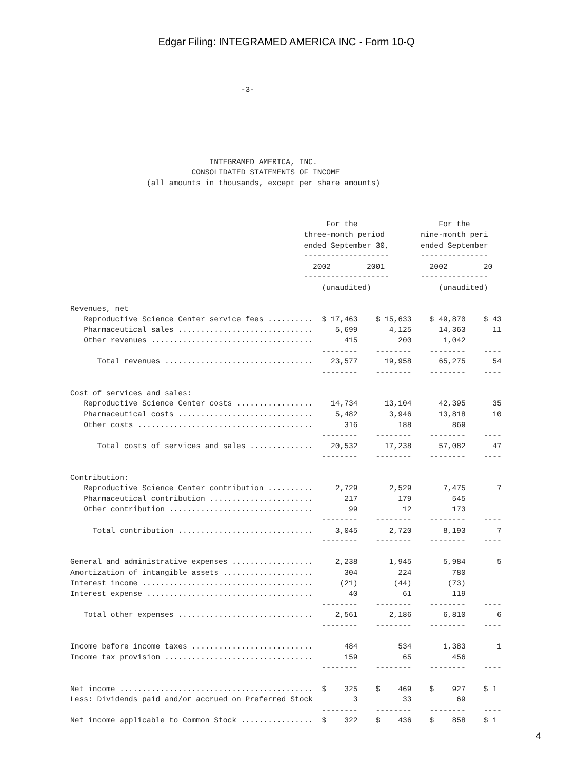Edgar Filing: INTEGRAMED AMERICA INC - Form 10-Q
                                      -3-
                               INTEGRAMED AMERICA, INC.
                           CONSOLIDATED STATEMENTS OF INCOME
                 (all amounts in thousands, except per share amounts)
| For the For the three-month period nine-month peri ended September 30, ended September ------------------- --------------- 2002 2001 2002 20 ------------------- --------------- (unaudited) (unaudited) Revenues, net Reproductive Science Center service fees .......... $ 17,463 $ 15,633 $ 49,870 $ 43 Pharmaceutical sales .............................. 5,699 4,125 14,363 11 Other revenues .................................... 415 200 1,042 -------- -------- -------- ---- Total revenues ................................. 23,577 19,958 65,275 54 -------- -------- -------- ---- Cost of services and sales: Reproductive Science Center costs ................. 14,734 13,104 42,395 35 Pharmaceutical costs .............................. 5,482 3,946 13,818 10 Other costs ....................................... 316 188 869 -------- -------- -------- ---- Total costs of services and sales .............. 20,532 17,238 57,082 47 -------- -------- -------- ---- Contribution: Reproductive Science Center contribution .......... 2,729 2,529 7,475 7 Pharmaceutical contribution ....................... 217 179 545 Other contribution ................................ 99 12 173 -------- -------- -------- ---- Total contribution .............................. 3,045 2,720 8,193 7 -------- -------- -------- ---- General and administrative expenses .................. 2,238 1,945 5,984 5 Amortization of intangible assets .................... 304 224 780 Interest income ...................................... (21) (44) (73) Interest expense ..................................... 40 61 119 -------- -------- -------- ---- Total other expenses .............................. 2,561 2,186 6,810 6 -------- -------- -------- ---- Income before income taxes ........................... 484 534 1,383 1 Income tax provision ................................. 159 65 456 -------- -------- -------- ---- Net income ........................................... $ 325 $ 469 $ 927 $ 1 Less: Dividends paid and/or accrued on Preferred Stock 3 33 69 -------- -------- -------- ---- Net income applicable to Common Stock ................ $ 322 $ 436 $ 858 $ 1 |
4